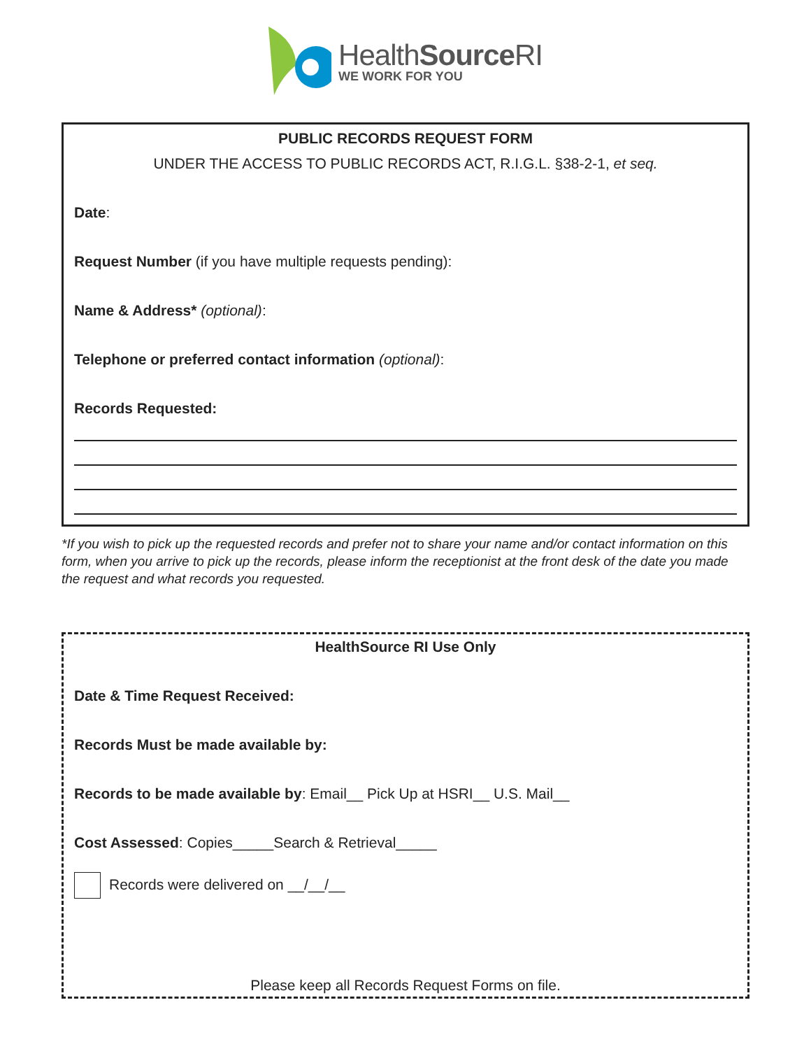HealthSource RI
WE WORK FOR YOU
PUBLIC RECORDS REQUEST FORM
UNDER THE ACCESS TO PUBLIC RECORDS ACT, R.I.G.L. §38-2-1, et seq.
Date:
Request Number (if you have multiple requests pending):
Name & Address* (optional):
Telephone or preferred contact information (optional):
Records Requested:
*If you wish to pick up the requested records and prefer not to share your name and/or contact information on this form, when you arrive to pick up the records, please inform the receptionist at the front desk of the date you made the request and what records you requested.
HealthSource RI Use Only
Date & Time Request Received:
Records Must be made available by:
Records to be made available by: Email__ Pick Up at HSRI__ U.S. Mail__
Cost Assessed: Copies_____Search & Retrieval_____
Records were delivered on __/__/__
Please keep all Records Request Forms on file.